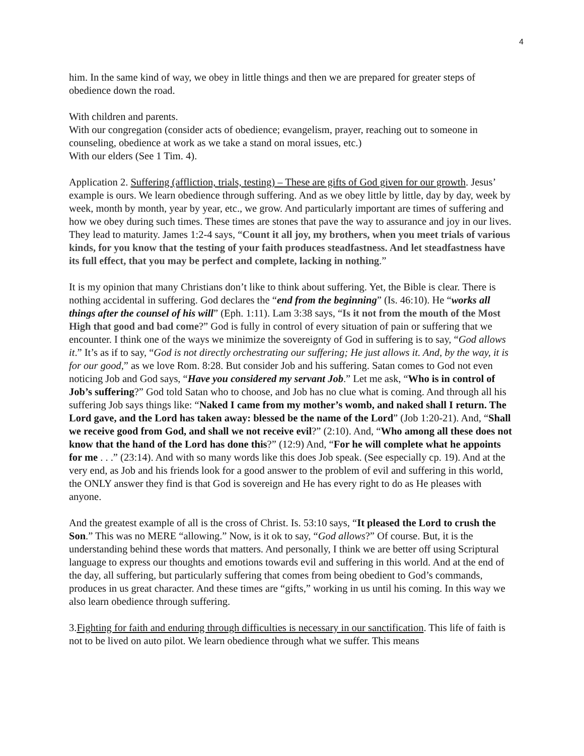4
him. In the same kind of way, we obey in little things and then we are prepared for greater steps of obedience down the road.
With children and parents.
With our congregation (consider acts of obedience; evangelism, prayer, reaching out to someone in counseling, obedience at work as we take a stand on moral issues, etc.)
With our elders (See 1 Tim. 4).
Application 2. Suffering (affliction, trials, testing) – These are gifts of God given for our growth. Jesus’ example is ours. We learn obedience through suffering. And as we obey little by little, day by day, week by week, month by month, year by year, etc., we grow. And particularly important are times of suffering and how we obey during such times. These times are stones that pave the way to assurance and joy in our lives. They lead to maturity. James 1:2-4 says, “Count it all joy, my brothers, when you meet trials of various kinds, for you know that the testing of your faith produces steadfastness. And let steadfastness have its full effect, that you may be perfect and complete, lacking in nothing.”
It is my opinion that many Christians don’t like to think about suffering. Yet, the Bible is clear. There is nothing accidental in suffering. God declares the “end from the beginning” (Is. 46:10). He “works all things after the counsel of his will” (Eph. 1:11). Lam 3:38 says, “Is it not from the mouth of the Most High that good and bad come?” God is fully in control of every situation of pain or suffering that we encounter. I think one of the ways we minimize the sovereignty of God in suffering is to say, “God allows it.” It’s as if to say, “God is not directly orchestrating our suffering; He just allows it. And, by the way, it is for our good,” as we love Rom. 8:28. But consider Job and his suffering. Satan comes to God not even noticing Job and God says, “Have you considered my servant Job.” Let me ask, “Who is in control of Job’s suffering?” God told Satan who to choose, and Job has no clue what is coming. And through all his suffering Job says things like: “Naked I came from my mother’s womb, and naked shall I return. The Lord gave, and the Lord has taken away: blessed be the name of the Lord” (Job 1:20-21). And, “Shall we receive good from God, and shall we not receive evil?” (2:10). And, “Who among all these does not know that the hand of the Lord has done this?” (12:9) And, “For he will complete what he appoints for me . . .” (23:14). And with so many words like this does Job speak. (See especially cp. 19). And at the very end, as Job and his friends look for a good answer to the problem of evil and suffering in this world, the ONLY answer they find is that God is sovereign and He has every right to do as He pleases with anyone.
And the greatest example of all is the cross of Christ. Is. 53:10 says, “It pleased the Lord to crush the Son.” This was no MERE “allowing.” Now, is it ok to say, “God allows?” Of course. But, it is the understanding behind these words that matters. And personally, I think we are better off using Scriptural language to express our thoughts and emotions towards evil and suffering in this world. And at the end of the day, all suffering, but particularly suffering that comes from being obedient to God’s commands, produces in us great character. And these times are “gifts,” working in us until his coming. In this way we also learn obedience through suffering.
3.Fighting for faith and enduring through difficulties is necessary in our sanctification. This life of faith is not to be lived on auto pilot. We learn obedience through what we suffer. This means